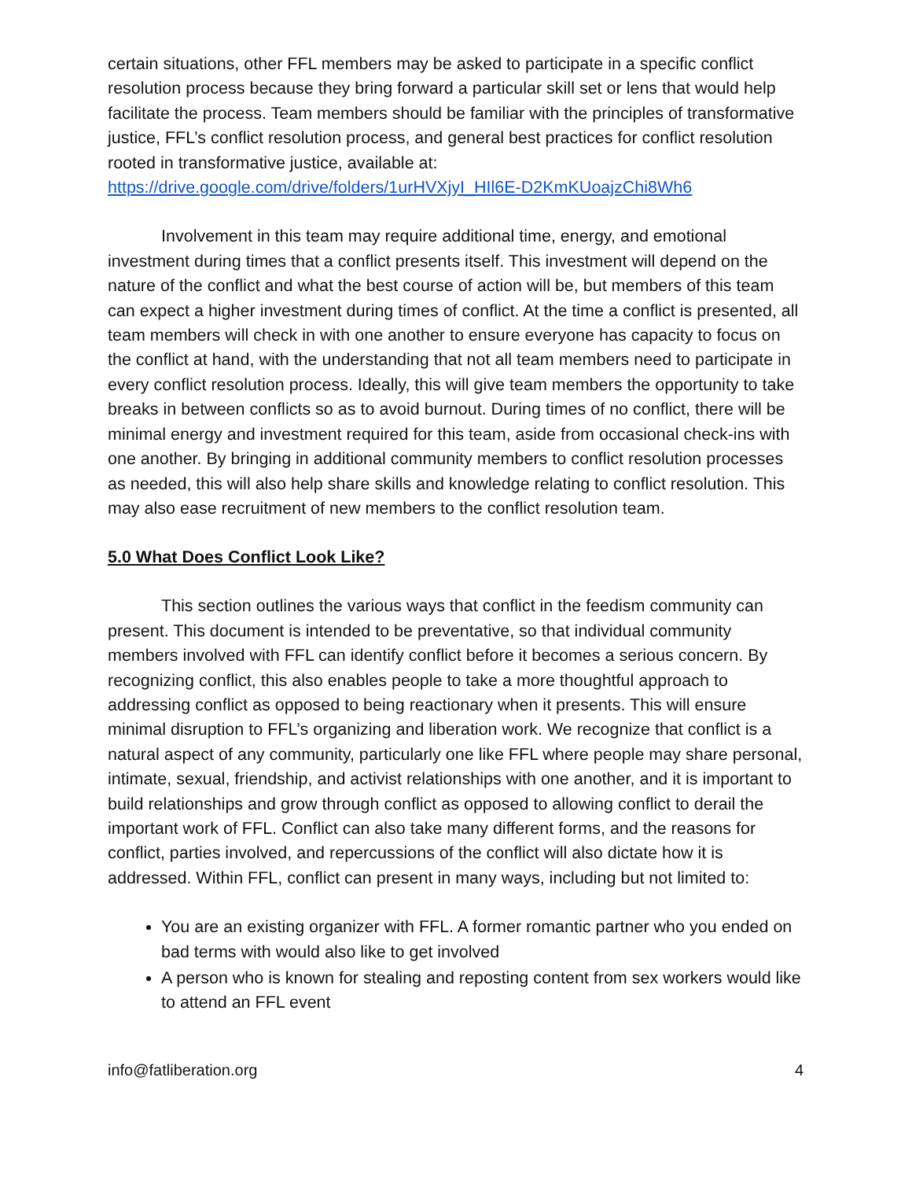certain situations, other FFL members may be asked to participate in a specific conflict resolution process because they bring forward a particular skill set or lens that would help facilitate the process. Team members should be familiar with the principles of transformative justice, FFL’s conflict resolution process, and general best practices for conflict resolution rooted in transformative justice, available at: https://drive.google.com/drive/folders/1urHVXjyI_HIl6E-D2KmKUoajzChi8Wh6
Involvement in this team may require additional time, energy, and emotional investment during times that a conflict presents itself. This investment will depend on the nature of the conflict and what the best course of action will be, but members of this team can expect a higher investment during times of conflict. At the time a conflict is presented, all team members will check in with one another to ensure everyone has capacity to focus on the conflict at hand, with the understanding that not all team members need to participate in every conflict resolution process. Ideally, this will give team members the opportunity to take breaks in between conflicts so as to avoid burnout. During times of no conflict, there will be minimal energy and investment required for this team, aside from occasional check-ins with one another. By bringing in additional community members to conflict resolution processes as needed, this will also help share skills and knowledge relating to conflict resolution. This may also ease recruitment of new members to the conflict resolution team.
5.0 What Does Conflict Look Like?
This section outlines the various ways that conflict in the feedism community can present. This document is intended to be preventative, so that individual community members involved with FFL can identify conflict before it becomes a serious concern. By recognizing conflict, this also enables people to take a more thoughtful approach to addressing conflict as opposed to being reactionary when it presents. This will ensure minimal disruption to FFL’s organizing and liberation work. We recognize that conflict is a natural aspect of any community, particularly one like FFL where people may share personal, intimate, sexual, friendship, and activist relationships with one another, and it is important to build relationships and grow through conflict as opposed to allowing conflict to derail the important work of FFL. Conflict can also take many different forms, and the reasons for conflict, parties involved, and repercussions of the conflict will also dictate how it is addressed. Within FFL, conflict can present in many ways, including but not limited to:
You are an existing organizer with FFL. A former romantic partner who you ended on bad terms with would also like to get involved
A person who is known for stealing and reposting content from sex workers would like to attend an FFL event
info@fatliberation.org 4